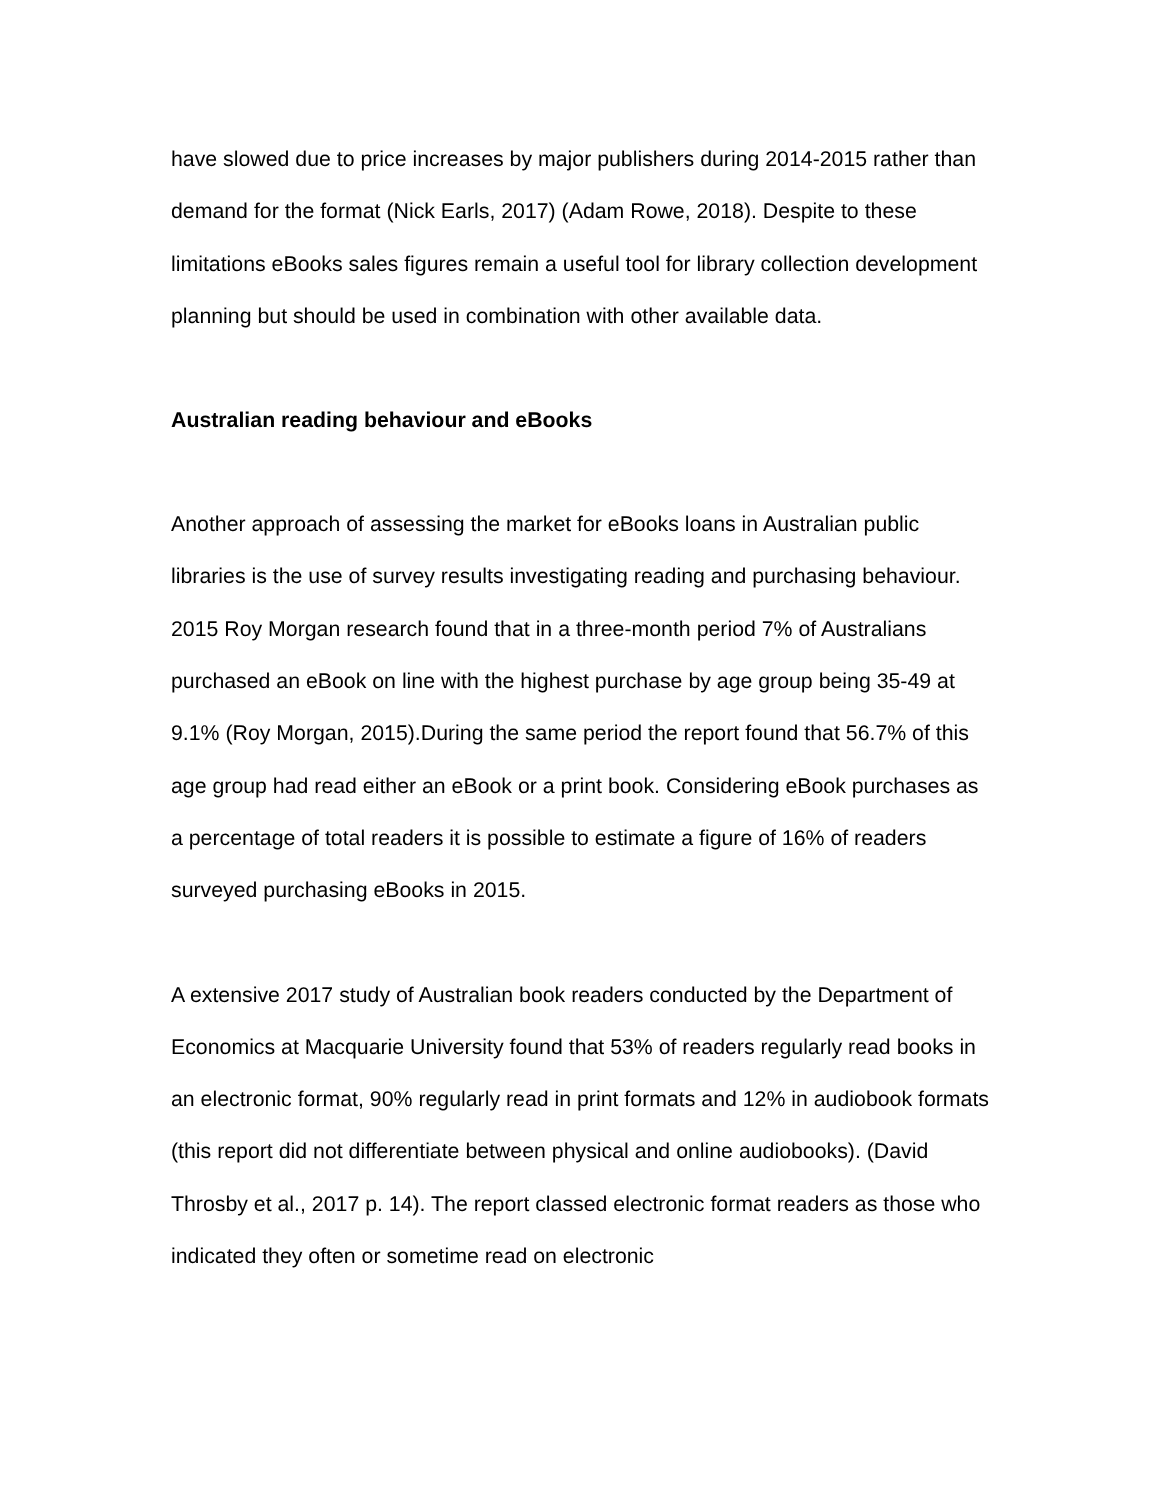have slowed due to price increases by major publishers during 2014-2015 rather than demand for the format (Nick Earls, 2017) (Adam Rowe, 2018). Despite to these limitations eBooks sales figures remain a useful tool for library collection development planning but should be used in combination with other available data.
Australian reading behaviour and eBooks
Another approach of assessing the market for eBooks loans in Australian public libraries is the use of survey results investigating reading and purchasing behaviour. 2015 Roy Morgan research found that in a three-month period 7% of Australians purchased an eBook on line with the highest purchase by age group being 35-49 at 9.1% (Roy Morgan, 2015).During the same period the report found that 56.7% of this age group had read either an eBook or a print book. Considering eBook purchases as a percentage of total readers it is possible to estimate a figure of 16% of readers surveyed purchasing eBooks in 2015.
A extensive 2017 study of Australian book readers conducted by the Department of Economics at Macquarie University found that 53% of readers regularly read books in an electronic format, 90% regularly read in print formats and 12% in audiobook formats (this report did not differentiate between physical and online audiobooks). (David Throsby et al., 2017 p. 14). The report classed electronic format readers as those who indicated they often or sometime read on electronic